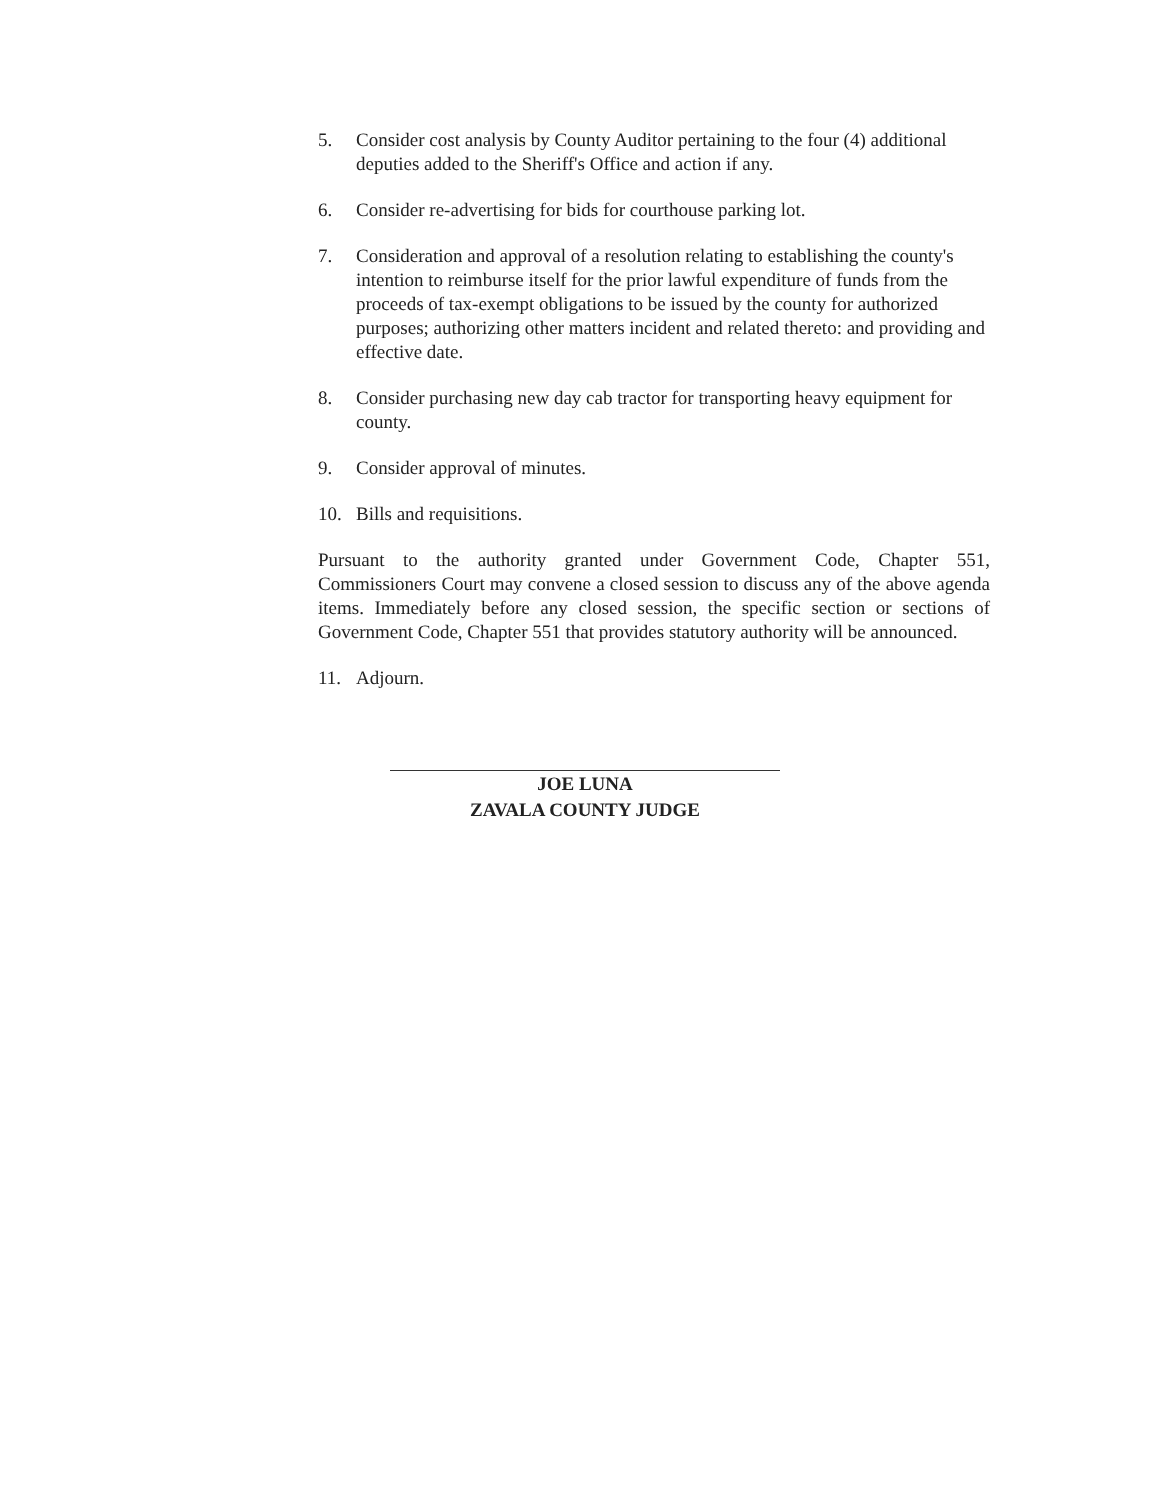5. Consider cost analysis by County Auditor pertaining to the four (4) additional deputies added to the Sheriff's Office and action if any.
6. Consider re-advertising for bids for courthouse parking lot.
7. Consideration and approval of a resolution relating to establishing the county's intention to reimburse itself for the prior lawful expenditure of funds from the proceeds of tax-exempt obligations to be issued by the county for authorized purposes; authorizing other matters incident and related thereto: and providing and effective date.
8. Consider purchasing new day cab tractor for transporting heavy equipment for county.
9. Consider approval of minutes.
10. Bills and requisitions.
Pursuant to the authority granted under Government Code, Chapter 551, Commissioners Court may convene a closed session to discuss any of the above agenda items. Immediately before any closed session, the specific section or sections of Government Code, Chapter 551 that provides statutory authority will be announced.
11. Adjourn.
JOE LUNA
ZAVALA COUNTY JUDGE